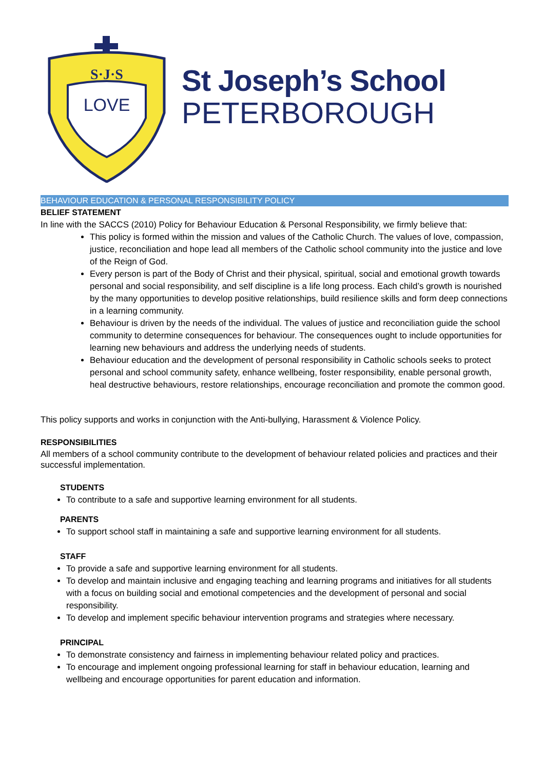S·J·S
LOVE
St Joseph’s School
PETERBOROUGH
BEHAVIOUR EDUCATION & PERSONAL RESPONSIBILITY POLICY
BELIEF STATEMENT
In line with the SACCS (2010) Policy for Behaviour Education & Personal Responsibility, we firmly believe that:
This policy is formed within the mission and values of the Catholic Church. The values of love, compassion, justice, reconciliation and hope lead all members of the Catholic school community into the justice and love of the Reign of God.
Every person is part of the Body of Christ and their physical, spiritual, social and emotional growth towards personal and social responsibility, and self discipline is a life long process. Each child’s growth is nourished by the many opportunities to develop positive relationships, build resilience skills and form deep connections in a learning community.
Behaviour is driven by the needs of the individual. The values of justice and reconciliation guide the school community to determine consequences for behaviour. The consequences ought to include opportunities for learning new behaviours and address the underlying needs of students.
Behaviour education and the development of personal responsibility in Catholic schools seeks to protect personal and school community safety, enhance wellbeing, foster responsibility, enable personal growth, heal destructive behaviours, restore relationships, encourage reconciliation and promote the common good.
This policy supports and works in conjunction with the Anti-bullying, Harassment & Violence Policy.
RESPONSIBILITIES
All members of a school community contribute to the development of behaviour related policies and practices and their successful implementation.
STUDENTS
To contribute to a safe and supportive learning environment for all students.
PARENTS
To support school staff in maintaining a safe and supportive learning environment for all students.
STAFF
To provide a safe and supportive learning environment for all students.
To develop and maintain inclusive and engaging teaching and learning programs and initiatives for all students with a focus on building social and emotional competencies and the development of personal and social responsibility.
To develop and implement specific behaviour intervention programs and strategies where necessary.
PRINCIPAL
To demonstrate consistency and fairness in implementing behaviour related policy and practices.
To encourage and implement ongoing professional learning for staff in behaviour education, learning and wellbeing and encourage opportunities for parent education and information.